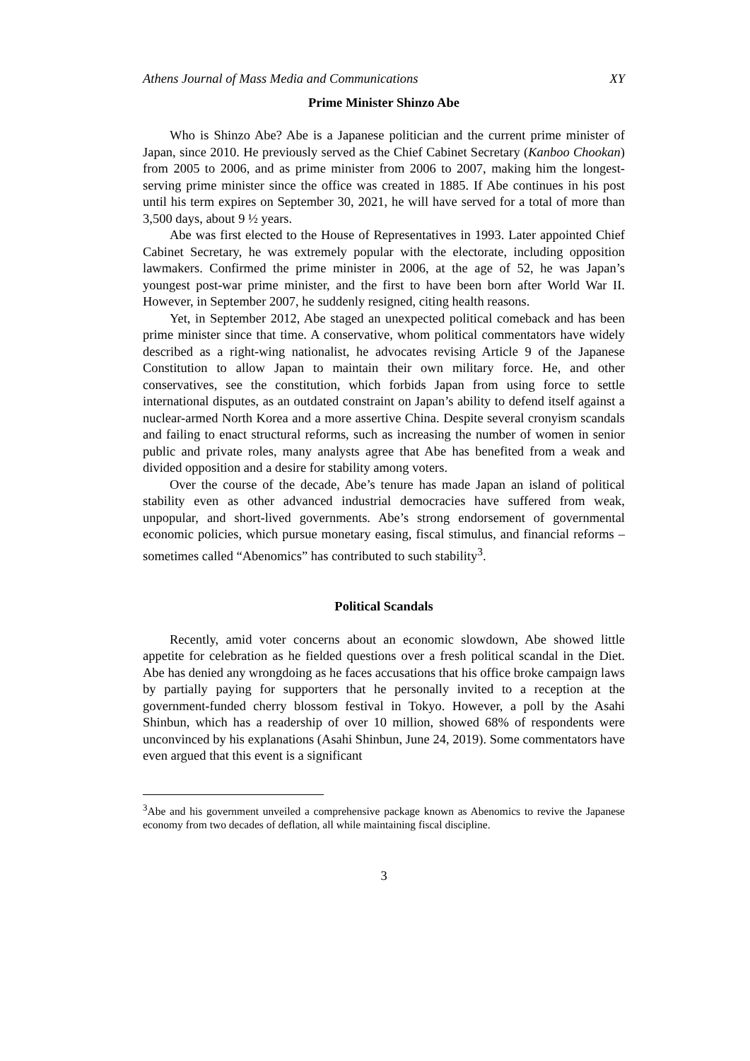Athens Journal of Mass Media and Communications XY
Prime Minister Shinzo Abe
Who is Shinzo Abe? Abe is a Japanese politician and the current prime minister of Japan, since 2010. He previously served as the Chief Cabinet Secretary (Kanboo Chookan) from 2005 to 2006, and as prime minister from 2006 to 2007, making him the longest-serving prime minister since the office was created in 1885. If Abe continues in his post until his term expires on September 30, 2021, he will have served for a total of more than 3,500 days, about 9 ½ years.
Abe was first elected to the House of Representatives in 1993. Later appointed Chief Cabinet Secretary, he was extremely popular with the electorate, including opposition lawmakers. Confirmed the prime minister in 2006, at the age of 52, he was Japan’s youngest post-war prime minister, and the first to have been born after World War II. However, in September 2007, he suddenly resigned, citing health reasons.
Yet, in September 2012, Abe staged an unexpected political comeback and has been prime minister since that time. A conservative, whom political commentators have widely described as a right-wing nationalist, he advocates revising Article 9 of the Japanese Constitution to allow Japan to maintain their own military force. He, and other conservatives, see the constitution, which forbids Japan from using force to settle international disputes, as an outdated constraint on Japan’s ability to defend itself against a nuclear-armed North Korea and a more assertive China. Despite several cronyism scandals and failing to enact structural reforms, such as increasing the number of women in senior public and private roles, many analysts agree that Abe has benefited from a weak and divided opposition and a desire for stability among voters.
Over the course of the decade, Abe’s tenure has made Japan an island of political stability even as other advanced industrial democracies have suffered from weak, unpopular, and short-lived governments. Abe’s strong endorsement of governmental economic policies, which pursue monetary easing, fiscal stimulus, and financial reforms – sometimes called “Abenomics” has contributed to such stability<sup>3</sup>.
Political Scandals
Recently, amid voter concerns about an economic slowdown, Abe showed little appetite for celebration as he fielded questions over a fresh political scandal in the Diet. Abe has denied any wrongdoing as he faces accusations that his office broke campaign laws by partially paying for supporters that he personally invited to a reception at the government-funded cherry blossom festival in Tokyo. However, a poll by the Asahi Shinbun, which has a readership of over 10 million, showed 68% of respondents were unconvinced by his explanations (Asahi Shinbun, June 24, 2019). Some commentators have even argued that this event is a significant
<sup>3</sup> Abe and his government unveiled a comprehensive package known as Abenomics to revive the Japanese economy from two decades of deflation, all while maintaining fiscal discipline.
3